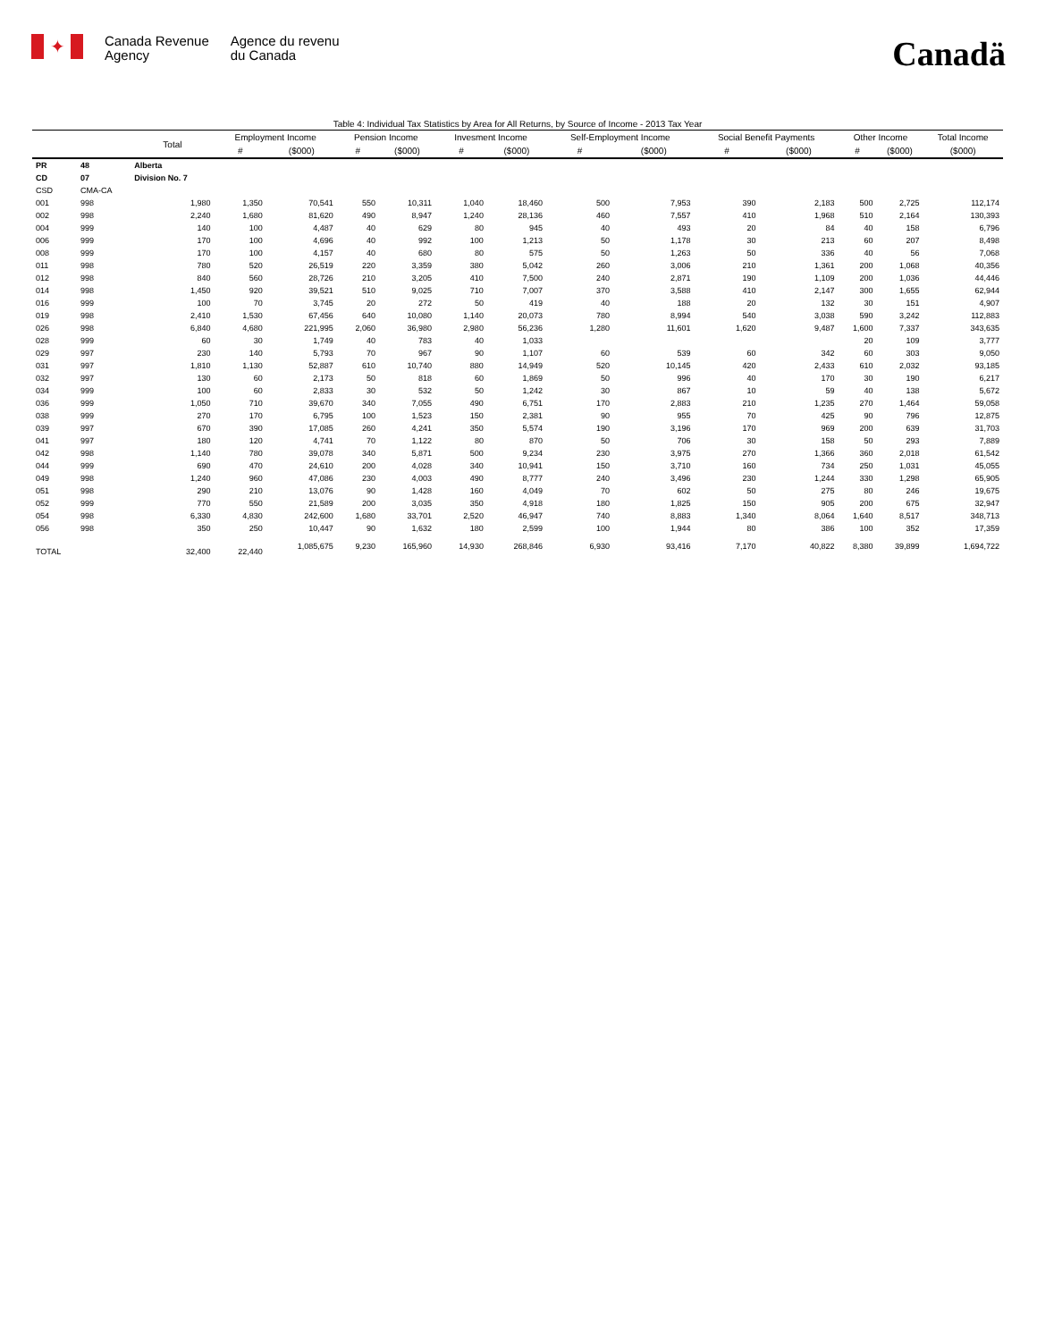✦
Canada Revenue
Agency
Agence du revenu
du Canada
Canadä
Table 4: Individual Tax Statistics by Area for All Returns, by Source of Income - 2013 Tax Year
| | | Total | Employment Income | | Pension Income | | Invesment Income | | Self-Employment Income | | Social Benefit Payments | | Other Income | | Total Income |
| --- | --- | --- | --- | --- | --- | --- | --- | --- | --- | --- | --- | --- | --- | --- | --- |
| | | | # | ($000) | # | ($000) | # | ($000) | # | ($000) | # | ($000) | # | ($000) | ($000) |
| PR | 48 | Alberta | | | | | | | | | | | | | |
| CD | 07 | Division No. 7 | | | | | | | | | | | | | |
| CSD | CMA-CA | | | | | | | | | | | | | | |
| 001 | 998 | 1,980 | 1,350 | 70,541 | 550 | 10,311 | 1,040 | 18,460 | 500 | 7,953 | 390 | 2,183 | 500 | 2,725 | 112,174 |
| 002 | 998 | 2,240 | 1,680 | 81,620 | 490 | 8,947 | 1,240 | 28,136 | 460 | 7,557 | 410 | 1,968 | 510 | 2,164 | 130,393 |
| 004 | 999 | 140 | 100 | 4,487 | 40 | 629 | 80 | 945 | 40 | 493 | 20 | 84 | 40 | 158 | 6,796 |
| 006 | 999 | 170 | 100 | 4,696 | 40 | 992 | 100 | 1,213 | 50 | 1,178 | 30 | 213 | 60 | 207 | 8,498 |
| 008 | 999 | 170 | 100 | 4,157 | 40 | 680 | 80 | 575 | 50 | 1,263 | 50 | 336 | 40 | 56 | 7,068 |
| 011 | 998 | 780 | 520 | 26,519 | 220 | 3,359 | 380 | 5,042 | 260 | 3,006 | 210 | 1,361 | 200 | 1,068 | 40,356 |
| 012 | 998 | 840 | 560 | 28,726 | 210 | 3,205 | 410 | 7,500 | 240 | 2,871 | 190 | 1,109 | 200 | 1,036 | 44,446 |
| 014 | 998 | 1,450 | 920 | 39,521 | 510 | 9,025 | 710 | 7,007 | 370 | 3,588 | 410 | 2,147 | 300 | 1,655 | 62,944 |
| 016 | 999 | 100 | 70 | 3,745 | 20 | 272 | 50 | 419 | 40 | 188 | 20 | 132 | 30 | 151 | 4,907 |
| 019 | 998 | 2,410 | 1,530 | 67,456 | 640 | 10,080 | 1,140 | 20,073 | 780 | 8,994 | 540 | 3,038 | 590 | 3,242 | 112,883 |
| 026 | 998 | 6,840 | 4,680 | 221,995 | 2,060 | 36,980 | 2,980 | 56,236 | 1,280 | 11,601 | 1,620 | 9,487 | 1,600 | 7,337 | 343,635 |
| 028 | 999 | 60 | 30 | 1,749 | 40 | 783 | 40 | 1,033 | | | | | 20 | 109 | 3,777 |
| 029 | 997 | 230 | 140 | 5,793 | 70 | 967 | 90 | 1,107 | 60 | 539 | 60 | 342 | 60 | 303 | 9,050 |
| 031 | 997 | 1,810 | 1,130 | 52,887 | 610 | 10,740 | 880 | 14,949 | 520 | 10,145 | 420 | 2,433 | 610 | 2,032 | 93,185 |
| 032 | 997 | 130 | 60 | 2,173 | 50 | 818 | 60 | 1,869 | 50 | 996 | 40 | 170 | 30 | 190 | 6,217 |
| 034 | 999 | 100 | 60 | 2,833 | 30 | 532 | 50 | 1,242 | 30 | 867 | 10 | 59 | 40 | 138 | 5,672 |
| 036 | 999 | 1,050 | 710 | 39,670 | 340 | 7,055 | 490 | 6,751 | 170 | 2,883 | 210 | 1,235 | 270 | 1,464 | 59,058 |
| 038 | 999 | 270 | 170 | 6,795 | 100 | 1,523 | 150 | 2,381 | 90 | 955 | 70 | 425 | 90 | 796 | 12,875 |
| 039 | 997 | 670 | 390 | 17,085 | 260 | 4,241 | 350 | 5,574 | 190 | 3,196 | 170 | 969 | 200 | 639 | 31,703 |
| 041 | 997 | 180 | 120 | 4,741 | 70 | 1,122 | 80 | 870 | 50 | 706 | 30 | 158 | 50 | 293 | 7,889 |
| 042 | 998 | 1,140 | 780 | 39,078 | 340 | 5,871 | 500 | 9,234 | 230 | 3,975 | 270 | 1,366 | 360 | 2,018 | 61,542 |
| 044 | 999 | 690 | 470 | 24,610 | 200 | 4,028 | 340 | 10,941 | 150 | 3,710 | 160 | 734 | 250 | 1,031 | 45,055 |
| 049 | 998 | 1,240 | 960 | 47,086 | 230 | 4,003 | 490 | 8,777 | 240 | 3,496 | 230 | 1,244 | 330 | 1,298 | 65,905 |
| 051 | 998 | 290 | 210 | 13,076 | 90 | 1,428 | 160 | 4,049 | 70 | 602 | 50 | 275 | 80 | 246 | 19,675 |
| 052 | 999 | 770 | 550 | 21,589 | 200 | 3,035 | 350 | 4,918 | 180 | 1,825 | 150 | 905 | 200 | 675 | 32,947 |
| 054 | 998 | 6,330 | 4,830 | 242,600 | 1,680 | 33,701 | 2,520 | 46,947 | 740 | 8,883 | 1,340 | 8,064 | 1,640 | 8,517 | 348,713 |
| 056 | 998 | 350 | 250 | 10,447 | 90 | 1,632 | 180 | 2,599 | 100 | 1,944 | 80 | 386 | 100 | 352 | 17,359 |
| TOTAL | | 32,400 | 22,440 | 1,085,675 | 9,230 | 165,960 | 14,930 | 268,846 | 6,930 | 93,416 | 7,170 | 40,822 | 8,380 | 39,899 | 1,694,722 |